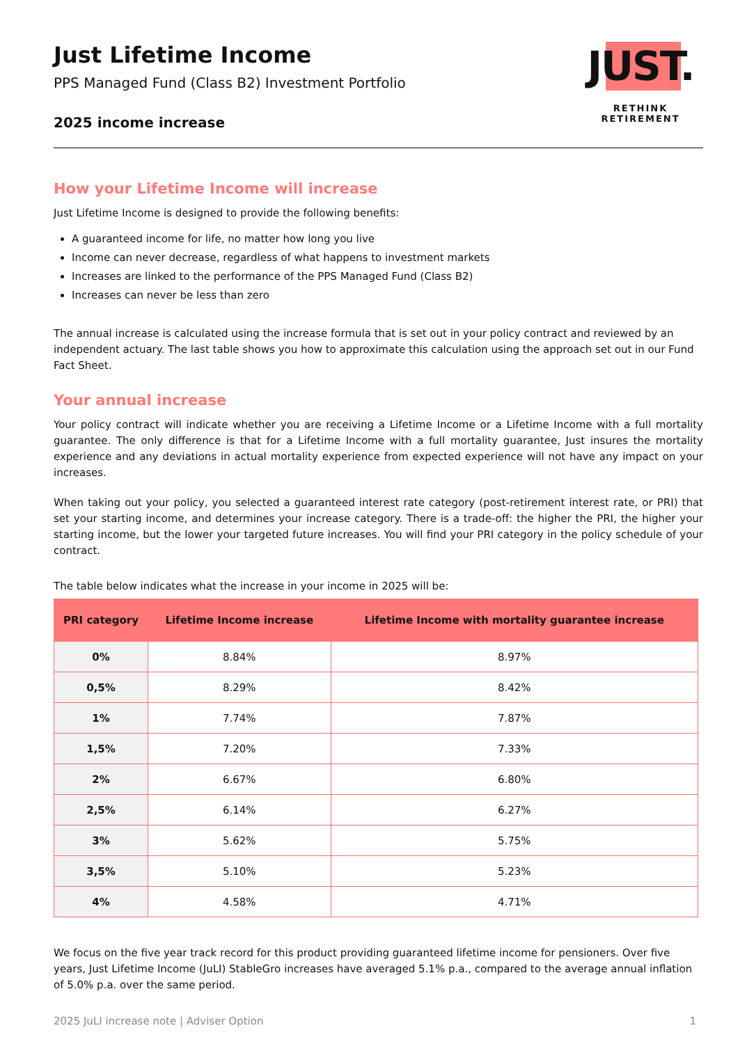Just Lifetime Income
PPS Managed Fund (Class B2) Investment Portfolio
2025 income increase
JUST.
RETHINK RETIREMENT
How your Lifetime Income will increase
Just Lifetime Income is designed to provide the following benefits:
A guaranteed income for life, no matter how long you live
Income can never decrease, regardless of what happens to investment markets
Increases are linked to the performance of the PPS Managed Fund (Class B2)
Increases can never be less than zero
The annual increase is calculated using the increase formula that is set out in your policy contract and reviewed by an independent actuary. The last table shows you how to approximate this calculation using the approach set out in our Fund Fact Sheet.
Your annual increase
Your policy contract will indicate whether you are receiving a Lifetime Income or a Lifetime Income with a full mortality guarantee. The only difference is that for a Lifetime Income with a full mortality guarantee, Just insures the mortality experience and any deviations in actual mortality experience from expected experience will not have any impact on your increases.
When taking out your policy, you selected a guaranteed interest rate category (post-retirement interest rate, or PRI) that set your starting income, and determines your increase category. There is a trade-off: the higher the PRI, the higher your starting income, but the lower your targeted future increases. You will find your PRI category in the policy schedule of your contract.
The table below indicates what the increase in your income in 2025 will be:
| PRI category | Lifetime Income increase | Lifetime Income with mortality guarantee increase |
| --- | --- | --- |
| 0% | 8.84% | 8.97% |
| 0,5% | 8.29% | 8.42% |
| 1% | 7.74% | 7.87% |
| 1,5% | 7.20% | 7.33% |
| 2% | 6.67% | 6.80% |
| 2,5% | 6.14% | 6.27% |
| 3% | 5.62% | 5.75% |
| 3,5% | 5.10% | 5.23% |
| 4% | 4.58% | 4.71% |
We focus on the five year track record for this product providing guaranteed lifetime income for pensioners. Over five years, Just Lifetime Income (JuLI) StableGro increases have averaged 5.1% p.a., compared to the average annual inflation of 5.0% p.a. over the same period.
2025 JuLI increase note | Adviser Option 1